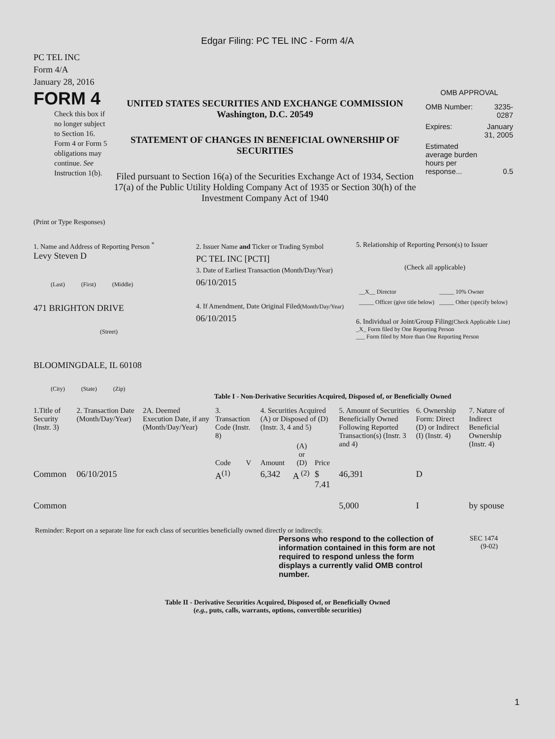Edgar Filing: PC TEL INC - Form 4/A
PC TEL INC
Form 4/A
January 28, 2016
FORM 4
Check this box if no longer subject to Section 16. Form 4 or Form 5 obligations may continue. See Instruction 1(b).
UNITED STATES SECURITIES AND EXCHANGE COMMISSION
Washington, D.C. 20549
STATEMENT OF CHANGES IN BENEFICIAL OWNERSHIP OF SECURITIES
Filed pursuant to Section 16(a) of the Securities Exchange Act of 1934, Section 17(a) of the Public Utility Holding Company Act of 1935 or Section 30(h) of the Investment Company Act of 1940
OMB APPROVAL
| OMB Number: | 3235-0287 |
| Expires: | January 31, 2005 |
| Estimated average burden hours per response... | 0.5 |
(Print or Type Responses)
1. Name and Address of Reporting Person <sup>*</sup>
Levy Steven D
(Last) (First) (Middle)
471 BRIGHTON DRIVE
(Street)
BLOOMINGDALE, IL 60108
(City) (State) (Zip)
2. Issuer Name and Ticker or Trading Symbol
PC TEL INC [PCTI]
3. Date of Earliest Transaction (Month/Day/Year)
06/10/2015
4. If Amendment, Date Original Filed(Month/Day/Year)
06/10/2015
5. Relationship of Reporting Person(s) to Issuer
(Check all applicable)
| __X__ Director | _____ 10% Owner |
| _____ Officer (give title below) | _____ Other (specify below) |
6. Individual or Joint/Group Filing(Check Applicable Line)
_X_ Form filed by One Reporting Person
___ Form filed by More than One Reporting Person
Table I - Non-Derivative Securities Acquired, Disposed of, or Beneficially Owned
| 1.Title of Security (Instr. 3) | 2. Transaction Date (Month/Day/Year) | 2A. Deemed Execution Date, if any (Month/Day/Year) | 3. Transaction Code (Instr. 8) | | 4. Securities Acquired (A) or Disposed of (D) (Instr. 3, 4 and 5) | | | 5. Amount of Securities Beneficially Owned Following Reported Transaction(s) (Instr. 3 and 4) | 6. Ownership Form: Direct (D) or Indirect (I) (Instr. 4) | 7. Nature of Indirect Beneficial Ownership (Instr. 4) |
| --- | --- | --- | --- | --- | --- | --- | --- | --- | --- | --- |
| | | | Code | V | Amount | (A) or (D) | Price | | | |
| Common | 06/10/2015 | | A<sup>(1)</sup> | | 6,342 | A <sup>(2)</sup> | $ 7.41 | 46,391 | D | |
| Common | | | | | | | | 5,000 | I | by spouse |
Reminder: Report on a separate line for each class of securities beneficially owned directly or indirectly.
Persons who respond to the collection of information contained in this form are not required to respond unless the form displays a currently valid OMB control number.
SEC 1474
(9-02)
Table II - Derivative Securities Acquired, Disposed of, or Beneficially Owned
(e.g., puts, calls, warrants, options, convertible securities)
1